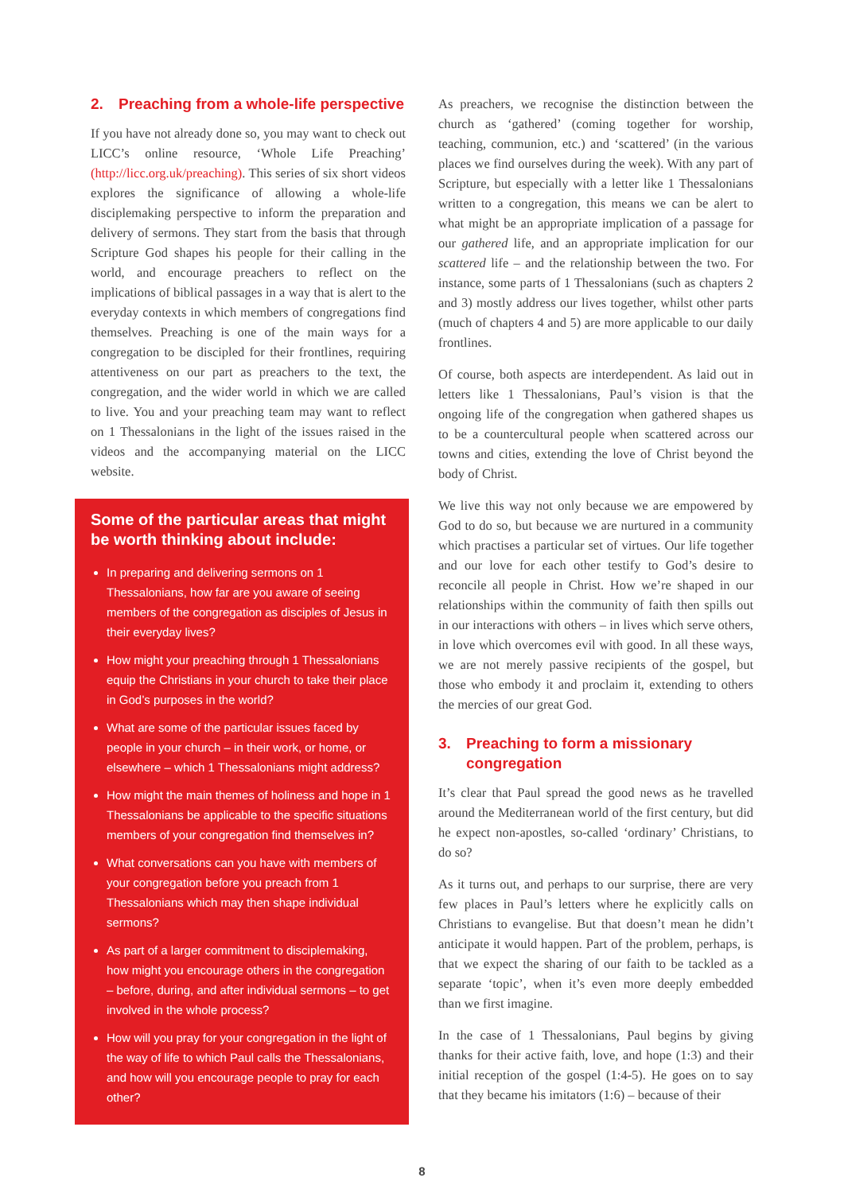2. Preaching from a whole-life perspective
If you have not already done so, you may want to check out LICC’s online resource, ‘Whole Life Preaching’ (http://licc.org.uk/preaching). This series of six short videos explores the significance of allowing a whole-life disciplemaking perspective to inform the preparation and delivery of sermons. They start from the basis that through Scripture God shapes his people for their calling in the world, and encourage preachers to reflect on the implications of biblical passages in a way that is alert to the everyday contexts in which members of congregations find themselves. Preaching is one of the main ways for a congregation to be discipled for their frontlines, requiring attentiveness on our part as preachers to the text, the congregation, and the wider world in which we are called to live. You and your preaching team may want to reflect on 1 Thessalonians in the light of the issues raised in the videos and the accompanying material on the LICC website.
Some of the particular areas that might be worth thinking about include:
In preparing and delivering sermons on 1 Thessalonians, how far are you aware of seeing members of the congregation as disciples of Jesus in their everyday lives?
How might your preaching through 1 Thessalonians equip the Christians in your church to take their place in God’s purposes in the world?
What are some of the particular issues faced by people in your church – in their work, or home, or elsewhere – which 1 Thessalonians might address?
How might the main themes of holiness and hope in 1 Thessalonians be applicable to the specific situations members of your congregation find themselves in?
What conversations can you have with members of your congregation before you preach from 1 Thessalonians which may then shape individual sermons?
As part of a larger commitment to disciplemaking, how might you encourage others in the congregation – before, during, and after individual sermons – to get involved in the whole process?
How will you pray for your congregation in the light of the way of life to which Paul calls the Thessalonians, and how will you encourage people to pray for each other?
As preachers, we recognise the distinction between the church as ‘gathered’ (coming together for worship, teaching, communion, etc.) and ‘scattered’ (in the various places we find ourselves during the week). With any part of Scripture, but especially with a letter like 1 Thessalonians written to a congregation, this means we can be alert to what might be an appropriate implication of a passage for our gathered life, and an appropriate implication for our scattered life – and the relationship between the two. For instance, some parts of 1 Thessalonians (such as chapters 2 and 3) mostly address our lives together, whilst other parts (much of chapters 4 and 5) are more applicable to our daily frontlines.
Of course, both aspects are interdependent. As laid out in letters like 1 Thessalonians, Paul’s vision is that the ongoing life of the congregation when gathered shapes us to be a countercultural people when scattered across our towns and cities, extending the love of Christ beyond the body of Christ.
We live this way not only because we are empowered by God to do so, but because we are nurtured in a community which practises a particular set of virtues. Our life together and our love for each other testify to God’s desire to reconcile all people in Christ. How we’re shaped in our relationships within the community of faith then spills out in our interactions with others – in lives which serve others, in love which overcomes evil with good. In all these ways, we are not merely passive recipients of the gospel, but those who embody it and proclaim it, extending to others the mercies of our great God.
3. Preaching to form a missionary congregation
It’s clear that Paul spread the good news as he travelled around the Mediterranean world of the first century, but did he expect non-apostles, so-called ‘ordinary’ Christians, to do so?
As it turns out, and perhaps to our surprise, there are very few places in Paul’s letters where he explicitly calls on Christians to evangelise. But that doesn’t mean he didn’t anticipate it would happen. Part of the problem, perhaps, is that we expect the sharing of our faith to be tackled as a separate ‘topic’, when it’s even more deeply embedded than we first imagine.
In the case of 1 Thessalonians, Paul begins by giving thanks for their active faith, love, and hope (1:3) and their initial reception of the gospel (1:4-5). He goes on to say that they became his imitators (1:6) – because of their
8